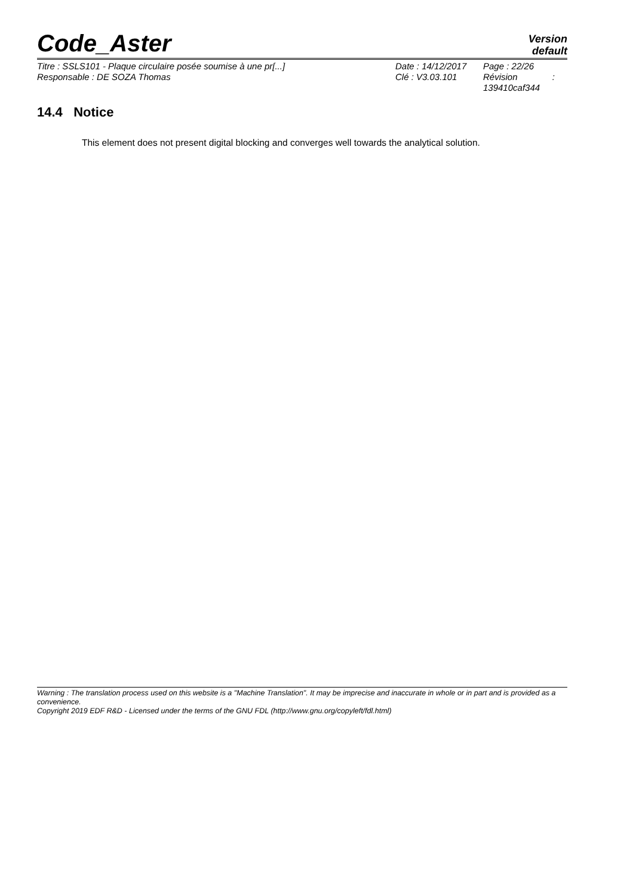Code_Aster
Version
default
Titre : SSLS101 - Plaque circulaire posée soumise à une pr[...]
Responsable : DE SOZA Thomas
Date : 14/12/2017
Clé : V3.03.101
Page : 22/26
Révision :
139410caf344
14.4 Notice
This element does not present digital blocking and converges well towards the analytical solution.
Warning : The translation process used on this website is a "Machine Translation". It may be imprecise and inaccurate in whole or in part and is provided as a convenience.
Copyright 2019 EDF R&D - Licensed under the terms of the GNU FDL (http://www.gnu.org/copyleft/fdl.html)